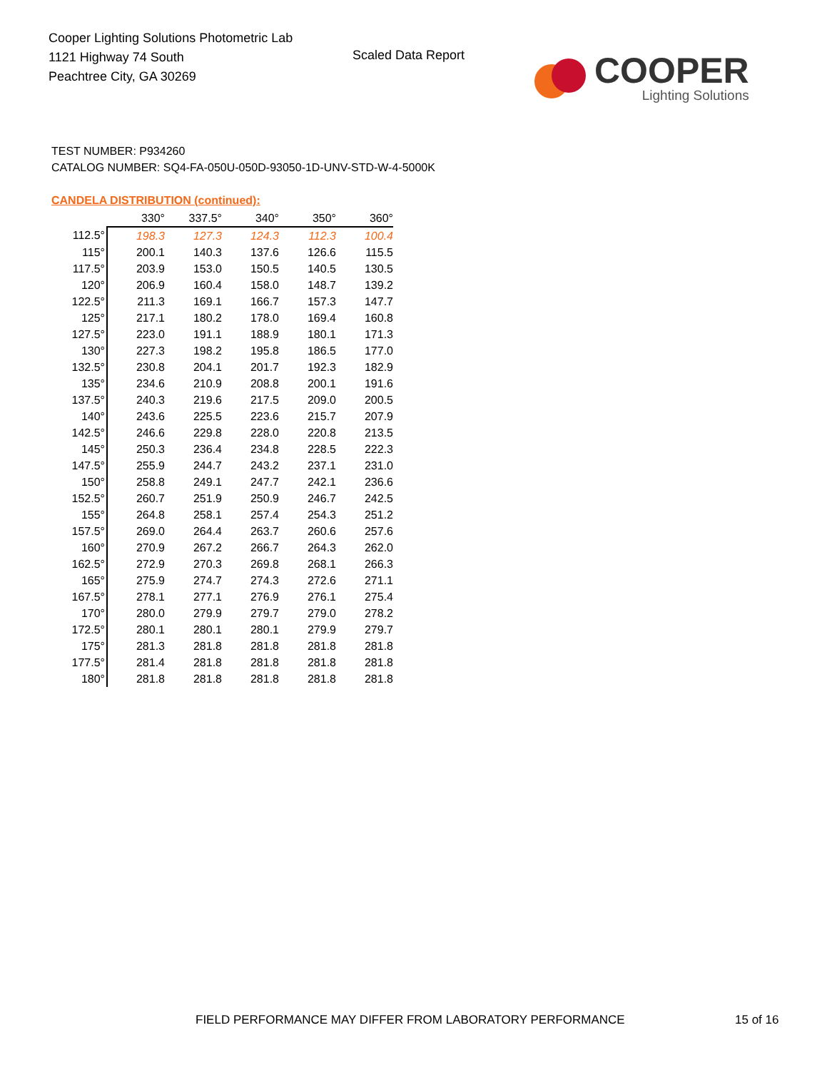Cooper Lighting Solutions Photometric Lab
1121 Highway 74 South
Peachtree City, GA 30269
Scaled Data Report
COOPER
Lighting Solutions
TEST NUMBER: P934260
CATALOG NUMBER: SQ4-FA-050U-050D-93050-1D-UNV-STD-W-4-5000K
CANDELA DISTRIBUTION (continued):
| | 330° | 337.5° | 340° | 350° | 360° |
| --- | --- | --- | --- | --- | --- |
| 112.5° | 198.3 | 127.3 | 124.3 | 112.3 | 100.4 |
| 115° | 200.1 | 140.3 | 137.6 | 126.6 | 115.5 |
| 117.5° | 203.9 | 153.0 | 150.5 | 140.5 | 130.5 |
| 120° | 206.9 | 160.4 | 158.0 | 148.7 | 139.2 |
| 122.5° | 211.3 | 169.1 | 166.7 | 157.3 | 147.7 |
| 125° | 217.1 | 180.2 | 178.0 | 169.4 | 160.8 |
| 127.5° | 223.0 | 191.1 | 188.9 | 180.1 | 171.3 |
| 130° | 227.3 | 198.2 | 195.8 | 186.5 | 177.0 |
| 132.5° | 230.8 | 204.1 | 201.7 | 192.3 | 182.9 |
| 135° | 234.6 | 210.9 | 208.8 | 200.1 | 191.6 |
| 137.5° | 240.3 | 219.6 | 217.5 | 209.0 | 200.5 |
| 140° | 243.6 | 225.5 | 223.6 | 215.7 | 207.9 |
| 142.5° | 246.6 | 229.8 | 228.0 | 220.8 | 213.5 |
| 145° | 250.3 | 236.4 | 234.8 | 228.5 | 222.3 |
| 147.5° | 255.9 | 244.7 | 243.2 | 237.1 | 231.0 |
| 150° | 258.8 | 249.1 | 247.7 | 242.1 | 236.6 |
| 152.5° | 260.7 | 251.9 | 250.9 | 246.7 | 242.5 |
| 155° | 264.8 | 258.1 | 257.4 | 254.3 | 251.2 |
| 157.5° | 269.0 | 264.4 | 263.7 | 260.6 | 257.6 |
| 160° | 270.9 | 267.2 | 266.7 | 264.3 | 262.0 |
| 162.5° | 272.9 | 270.3 | 269.8 | 268.1 | 266.3 |
| 165° | 275.9 | 274.7 | 274.3 | 272.6 | 271.1 |
| 167.5° | 278.1 | 277.1 | 276.9 | 276.1 | 275.4 |
| 170° | 280.0 | 279.9 | 279.7 | 279.0 | 278.2 |
| 172.5° | 280.1 | 280.1 | 280.1 | 279.9 | 279.7 |
| 175° | 281.3 | 281.8 | 281.8 | 281.8 | 281.8 |
| 177.5° | 281.4 | 281.8 | 281.8 | 281.8 | 281.8 |
| 180° | 281.8 | 281.8 | 281.8 | 281.8 | 281.8 |
FIELD PERFORMANCE MAY DIFFER FROM LABORATORY PERFORMANCE
15 of 16